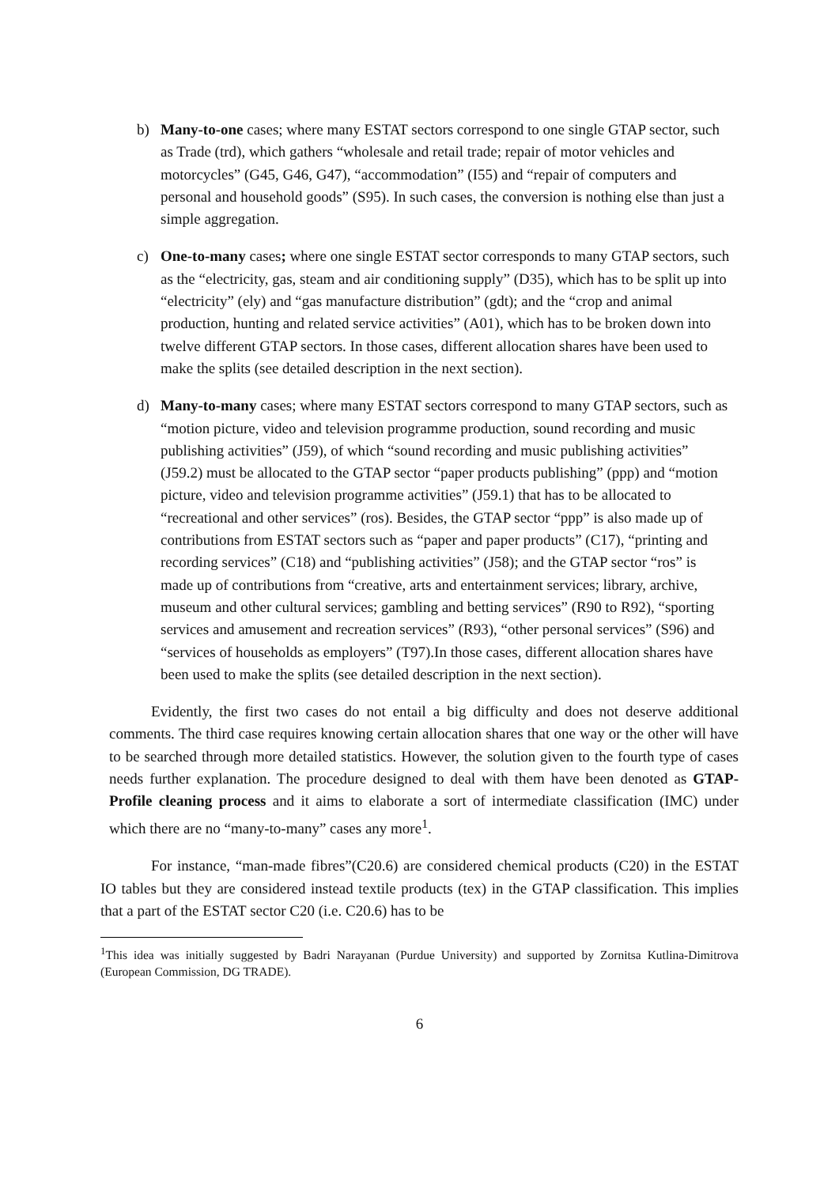b)
Many-to-one cases; where many ESTAT sectors correspond to one single GTAP sector, such as Trade (trd), which gathers “wholesale and retail trade; repair of motor vehicles and motorcycles” (G45, G46, G47), “accommodation” (I55) and “repair of computers and personal and household goods” (S95). In such cases, the conversion is nothing else than just a simple aggregation.
c)
One-to-many cases; where one single ESTAT sector corresponds to many GTAP sectors, such as the “electricity, gas, steam and air conditioning supply” (D35), which has to be split up into “electricity” (ely) and “gas manufacture distribution” (gdt); and the “crop and animal production, hunting and related service activities” (A01), which has to be broken down into twelve different GTAP sectors. In those cases, different allocation shares have been used to make the splits (see detailed description in the next section).
d)
Many-to-many cases; where many ESTAT sectors correspond to many GTAP sectors, such as “motion picture, video and television programme production, sound recording and music publishing activities” (J59), of which “sound recording and music publishing activities” (J59.2) must be allocated to the GTAP sector “paper products publishing” (ppp) and “motion picture, video and television programme activities” (J59.1) that has to be allocated to “recreational and other services” (ros). Besides, the GTAP sector “ppp” is also made up of contributions from ESTAT sectors such as “paper and paper products” (C17), “printing and recording services” (C18) and “publishing activities” (J58); and the GTAP sector “ros” is made up of contributions from “creative, arts and entertainment services; library, archive, museum and other cultural services; gambling and betting services” (R90 to R92), “sporting services and amusement and recreation services” (R93), “other personal services” (S96) and “services of households as employers” (T97).In those cases, different allocation shares have been used to make the splits (see detailed description in the next section).
Evidently, the first two cases do not entail a big difficulty and does not deserve additional comments. The third case requires knowing certain allocation shares that one way or the other will have to be searched through more detailed statistics. However, the solution given to the fourth type of cases needs further explanation. The procedure designed to deal with them have been denoted as GTAP-Profile cleaning process and it aims to elaborate a sort of intermediate classification (IMC) under which there are no “many-to-many” cases any more<sup>1</sup>.
For instance, “man-made fibres”(C20.6) are considered chemical products (C20) in the ESTAT IO tables but they are considered instead textile products (tex) in the GTAP classification. This implies that a part of the ESTAT sector C20 (i.e. C20.6) has to be
<sup>1</sup> This idea was initially suggested by Badri Narayanan (Purdue University) and supported by Zornitsa Kutlina-Dimitrova (European Commission, DG TRADE).
6